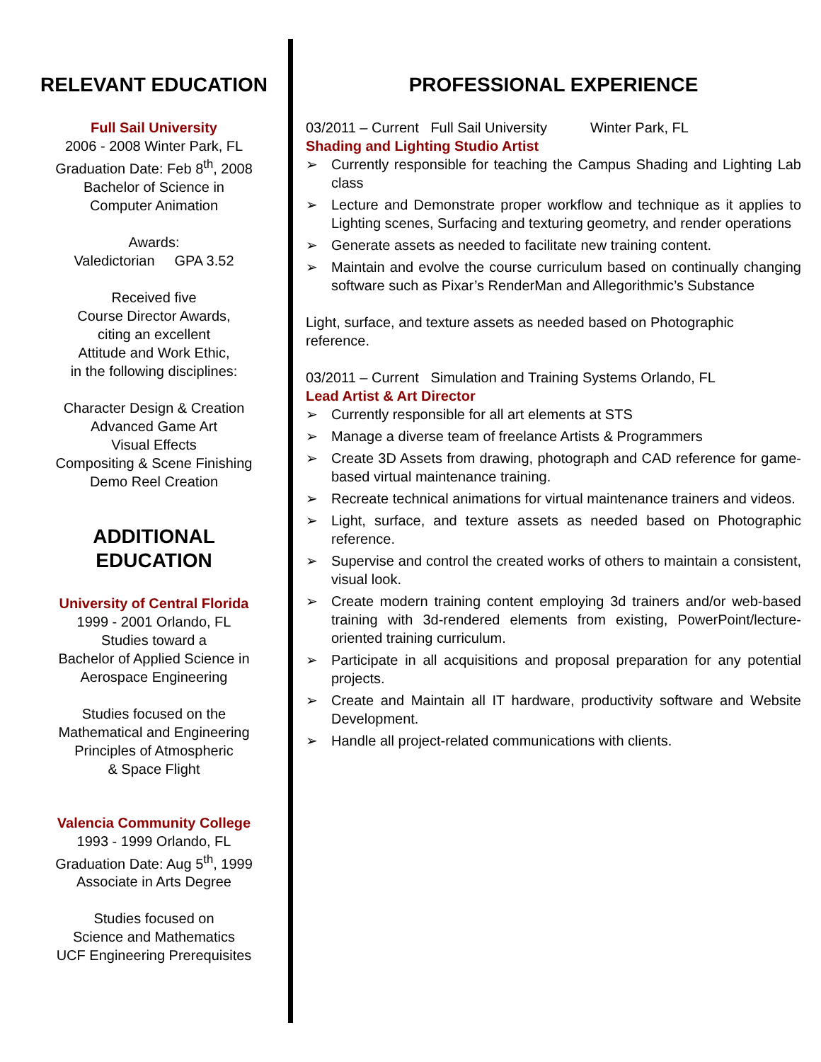RELEVANT EDUCATION
Full Sail University
2006 - 2008 Winter Park, FL
Graduation Date: Feb 8<sup>th</sup>, 2008
Bachelor of Science in
Computer Animation
Awards:
Valedictorian GPA 3.52
Received five
Course Director Awards,
citing an excellent
Attitude and Work Ethic,
in the following disciplines:
Character Design & Creation
Advanced Game Art
Visual Effects
Compositing & Scene Finishing
Demo Reel Creation
ADDITIONAL
EDUCATION
University of Central Florida
1999 - 2001 Orlando, FL
Studies toward a
Bachelor of Applied Science in
Aerospace Engineering
Studies focused on the
Mathematical and Engineering
Principles of Atmospheric
& Space Flight
Valencia Community College
1993 - 1999 Orlando, FL
Graduation Date: Aug 5<sup>th</sup>, 1999
Associate in Arts Degree
Studies focused on
Science and Mathematics
UCF Engineering Prerequisites
PROFESSIONAL EXPERIENCE
03/2011 – Current Full Sail University Winter Park, FL
Shading and Lighting Studio Artist
➢ Currently responsible for teaching the Campus Shading and Lighting Lab class
➢ Lecture and Demonstrate proper workflow and technique as it applies to Lighting scenes, Surfacing and texturing geometry, and render operations
➢ Generate assets as needed to facilitate new training content.
➢ Maintain and evolve the course curriculum based on continually changing software such as Pixar’s RenderMan and Allegorithmic’s Substance
Light, surface, and texture assets as needed based on Photographic reference.
03/2011 – Current Simulation and Training Systems Orlando, FL
Lead Artist & Art Director
➢ Currently responsible for all art elements at STS
➢ Manage a diverse team of freelance Artists & Programmers
➢ Create 3D Assets from drawing, photograph and CAD reference for game-based virtual maintenance training.
➢ Recreate technical animations for virtual maintenance trainers and videos.
➢ Light, surface, and texture assets as needed based on Photographic reference.
➢ Supervise and control the created works of others to maintain a consistent, visual look.
➢ Create modern training content employing 3d trainers and/or web-based training with 3d-rendered elements from existing, PowerPoint/lecture-oriented training curriculum.
➢ Participate in all acquisitions and proposal preparation for any potential projects.
➢ Create and Maintain all IT hardware, productivity software and Website Development.
➢ Handle all project-related communications with clients.